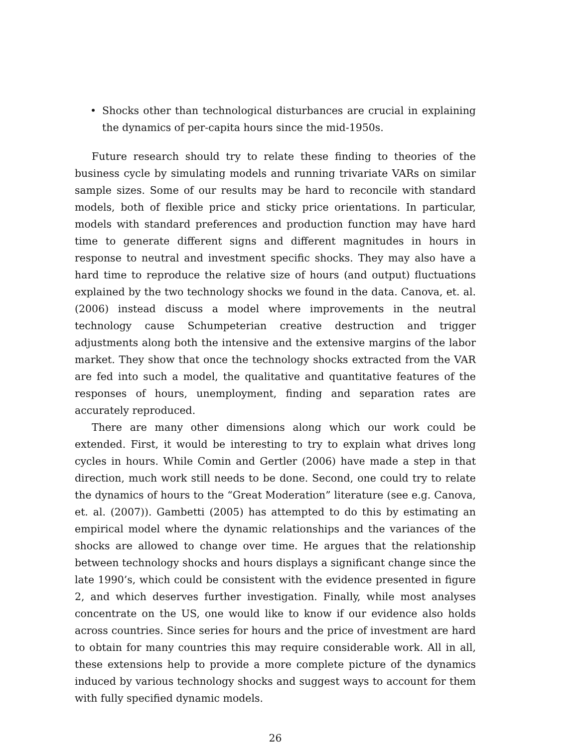• Shocks other than technological disturbances are crucial in explaining the dynamics of per-capita hours since the mid-1950s.
Future research should try to relate these finding to theories of the business cycle by simulating models and running trivariate VARs on similar sample sizes. Some of our results may be hard to reconcile with standard models, both of flexible price and sticky price orientations. In particular, models with standard preferences and production function may have hard time to generate different signs and different magnitudes in hours in response to neutral and investment specific shocks. They may also have a hard time to reproduce the relative size of hours (and output) fluctuations explained by the two technology shocks we found in the data. Canova, et. al. (2006) instead discuss a model where improvements in the neutral technology cause Schumpeterian creative destruction and trigger adjustments along both the intensive and the extensive margins of the labor market. They show that once the technology shocks extracted from the VAR are fed into such a model, the qualitative and quantitative features of the responses of hours, unemployment, finding and separation rates are accurately reproduced.
There are many other dimensions along which our work could be extended. First, it would be interesting to try to explain what drives long cycles in hours. While Comin and Gertler (2006) have made a step in that direction, much work still needs to be done. Second, one could try to relate the dynamics of hours to the “Great Moderation” literature (see e.g. Canova, et. al. (2007)). Gambetti (2005) has attempted to do this by estimating an empirical model where the dynamic relationships and the variances of the shocks are allowed to change over time. He argues that the relationship between technology shocks and hours displays a significant change since the late 1990’s, which could be consistent with the evidence presented in figure 2, and which deserves further investigation. Finally, while most analyses concentrate on the US, one would like to know if our evidence also holds across countries. Since series for hours and the price of investment are hard to obtain for many countries this may require considerable work. All in all, these extensions help to provide a more complete picture of the dynamics induced by various technology shocks and suggest ways to account for them with fully specified dynamic models.
26